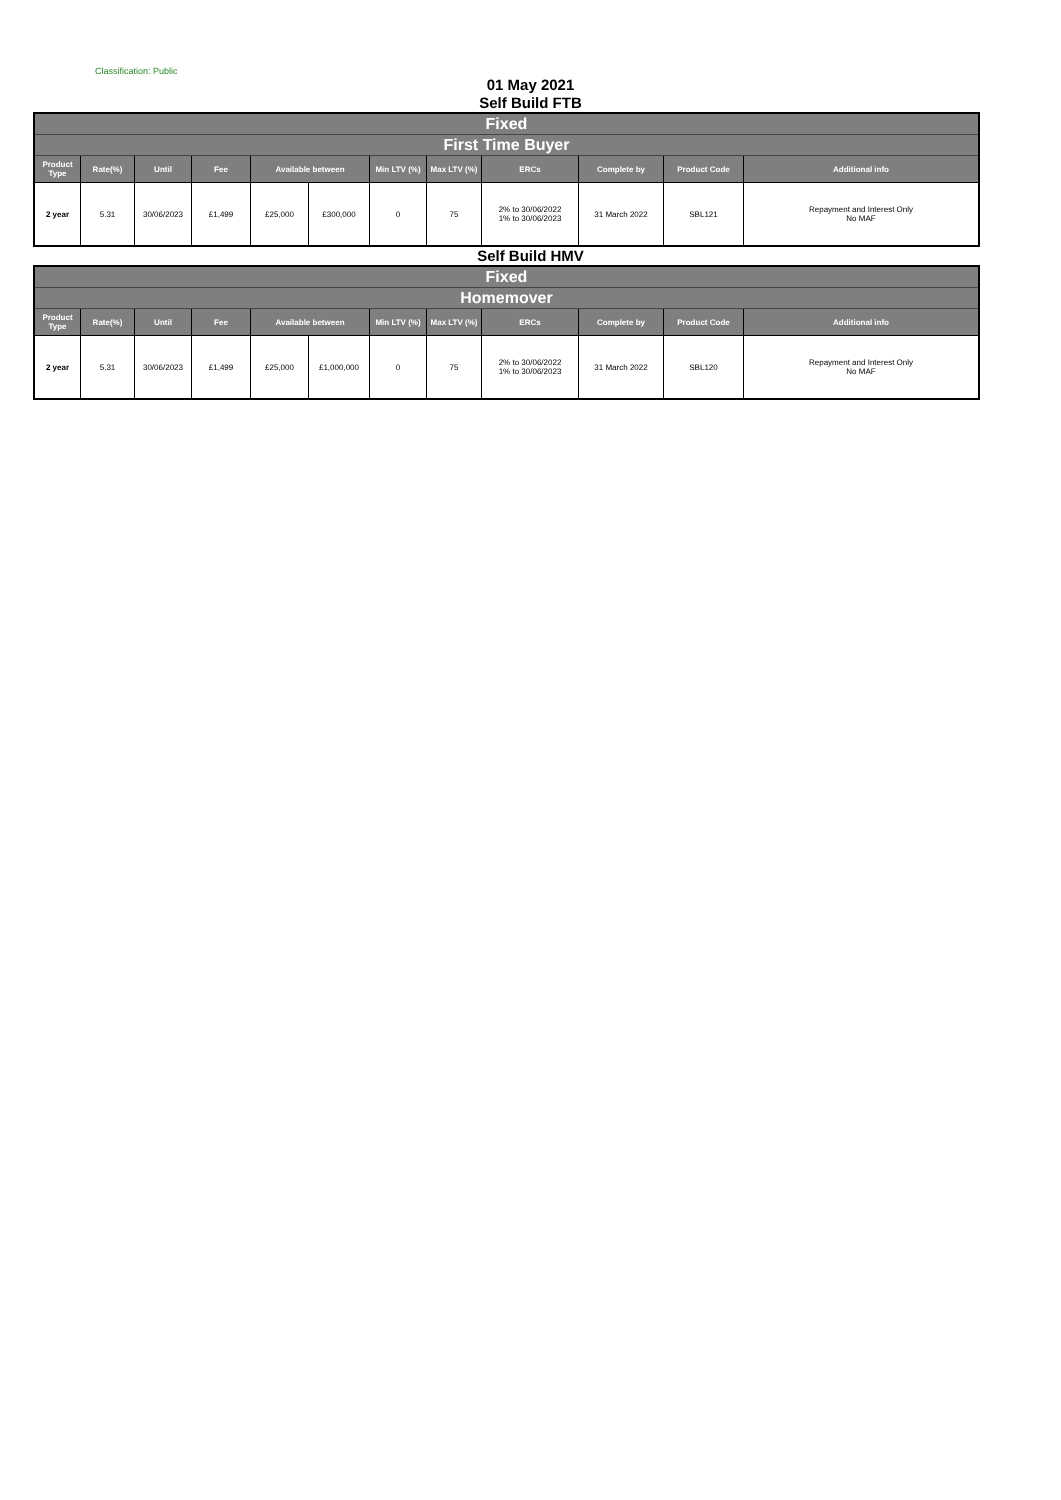Classification: Public
01 May 2021
Self Build FTB
| Fixed | | | | | | | | | | | |
| --- | --- | --- | --- | --- | --- | --- | --- | --- | --- | --- | --- |
| First Time Buyer | | | | | | | | | | | |
| Product Type | Rate(%) | Until | Fee | Available between | | Min LTV (%) | Max LTV (%) | ERCs | Complete by | Product Code | Additional info |
| 2 year | 5.31 | 30/06/2023 | £1,499 | £25,000 | £300,000 | 0 | 75 | 2% to 30/06/2022 1% to 30/06/2023 | 31 March 2022 | SBL121 | Repayment and Interest Only No MAF |
Self Build HMV
| Fixed | | | | | | | | | | | |
| --- | --- | --- | --- | --- | --- | --- | --- | --- | --- | --- | --- |
| Homemover | | | | | | | | | | | |
| Product Type | Rate(%) | Until | Fee | Available between | | Min LTV (%) | Max LTV (%) | ERCs | Complete by | Product Code | Additional info |
| 2 year | 5.31 | 30/06/2023 | £1,499 | £25,000 | £1,000,000 | 0 | 75 | 2% to 30/06/2022 1% to 30/06/2023 | 31 March 2022 | SBL120 | Repayment and Interest Only No MAF |